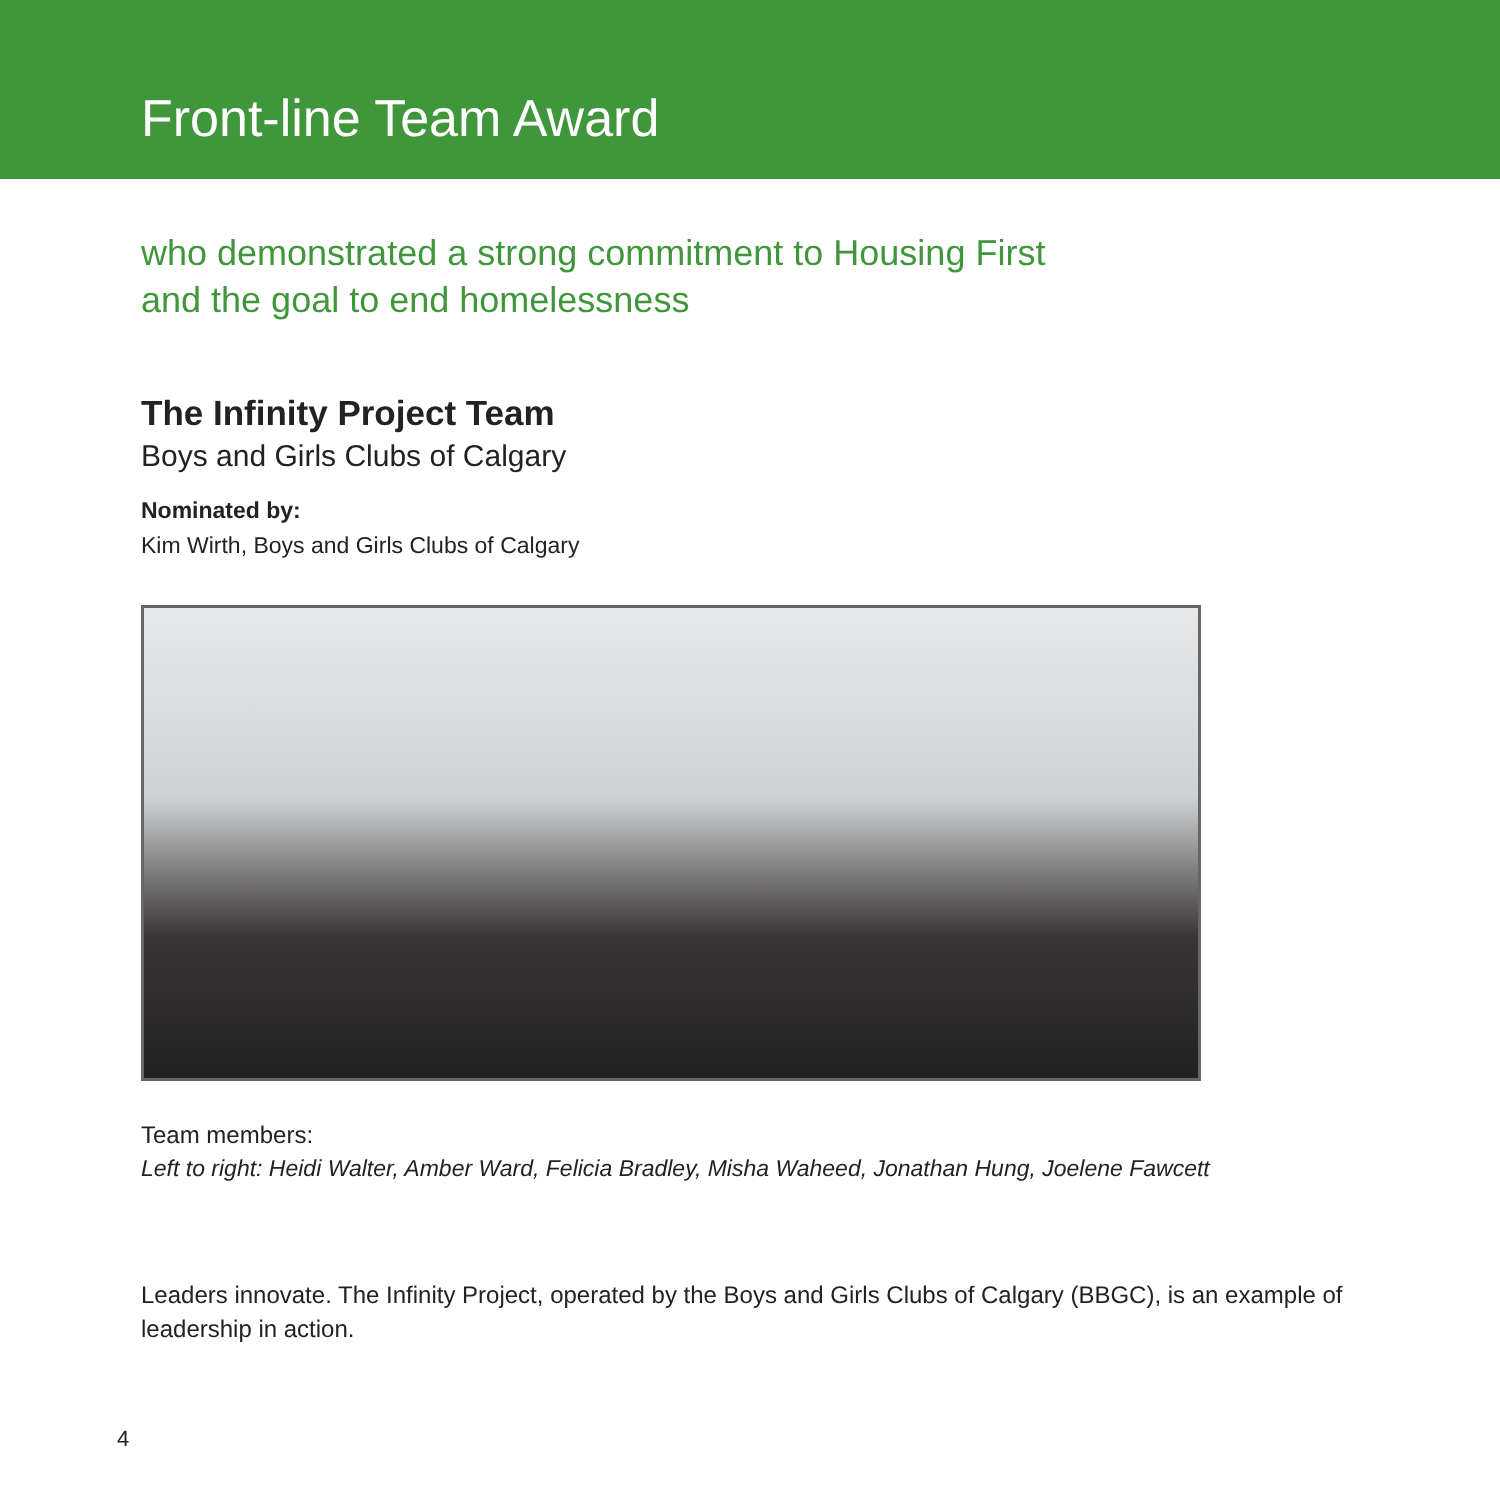Front-line Team Award
who demonstrated a strong commitment to Housing First
and the goal to end homelessness
The Infinity Project Team
Boys and Girls Clubs of Calgary
Nominated by:
Kim Wirth, Boys and Girls Clubs of Calgary
Team members:
Left to right: Heidi Walter, Amber Ward, Felicia Bradley, Misha Waheed, Jonathan Hung, Joelene Fawcett
Leaders innovate. The Infinity Project, operated by the Boys and Girls Clubs of Calgary (BBGC), is an example of leadership in action.
4